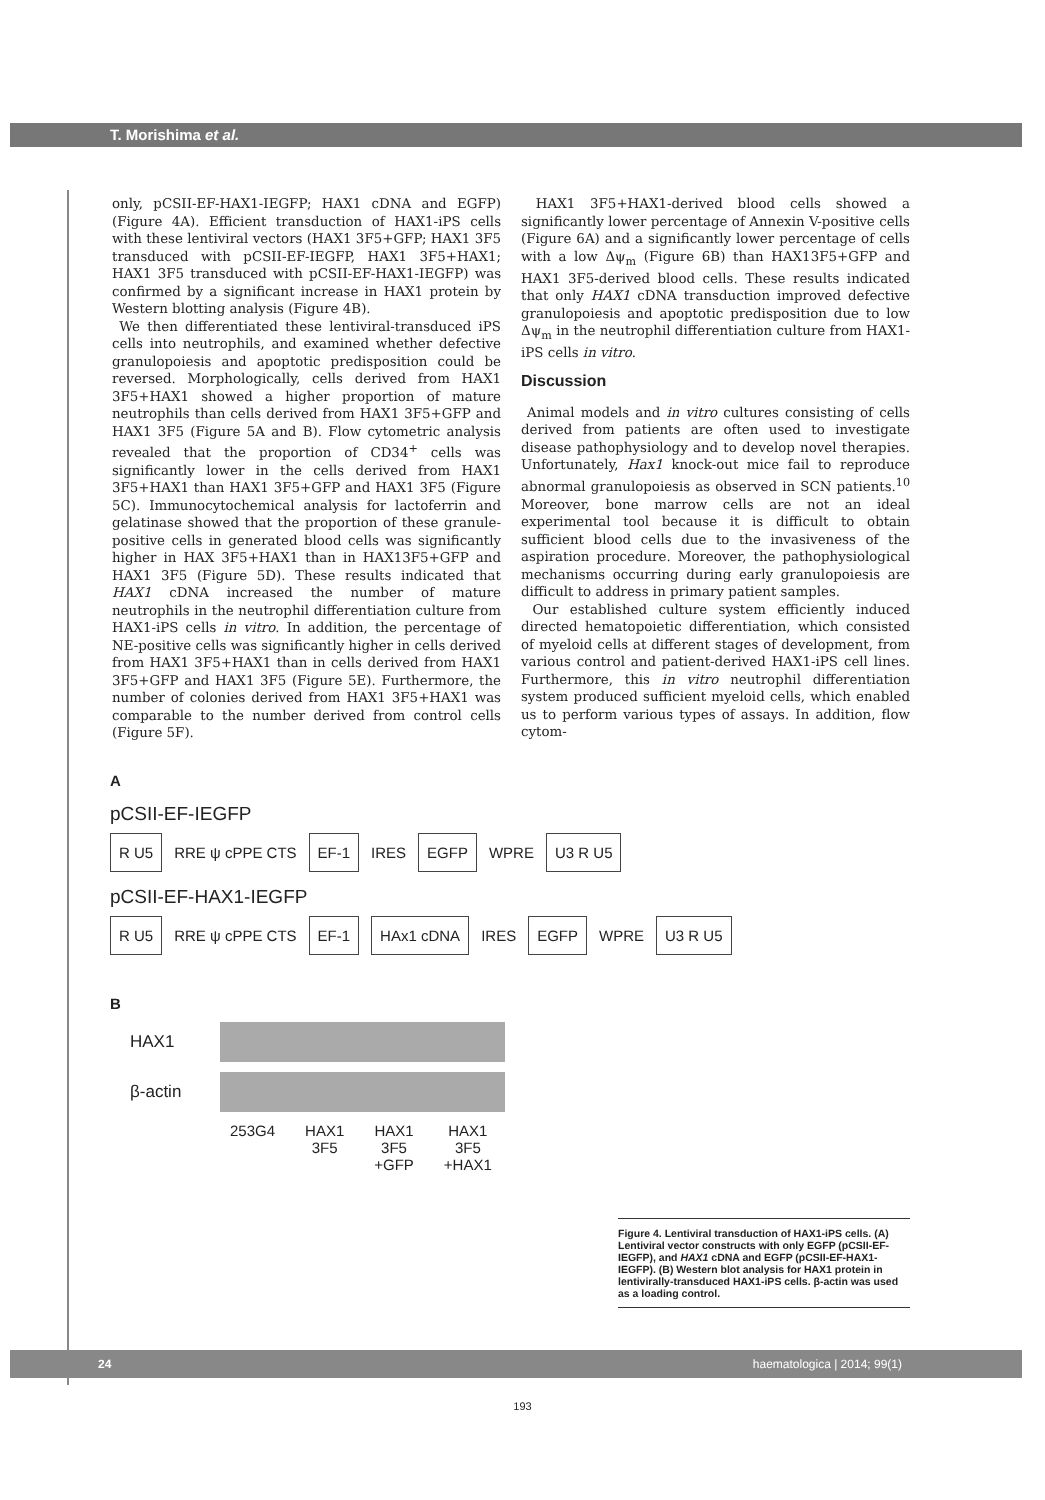T. Morishima et al.
only, pCSII-EF-HAX1-IEGFP; HAX1 cDNA and EGFP) (Figure 4A). Efficient transduction of HAX1-iPS cells with these lentiviral vectors (HAX1 3F5+GFP; HAX1 3F5 transduced with pCSII-EF-IEGFP, HAX1 3F5+HAX1; HAX1 3F5 transduced with pCSII-EF-HAX1-IEGFP) was confirmed by a significant increase in HAX1 protein by Western blotting analysis (Figure 4B).
We then differentiated these lentiviral-transduced iPS cells into neutrophils, and examined whether defective granulopoiesis and apoptotic predisposition could be reversed. Morphologically, cells derived from HAX1 3F5+HAX1 showed a higher proportion of mature neutrophils than cells derived from HAX1 3F5+GFP and HAX1 3F5 (Figure 5A and B). Flow cytometric analysis revealed that the proportion of CD34<sup>+</sup> cells was significantly lower in the cells derived from HAX1 3F5+HAX1 than HAX1 3F5+GFP and HAX1 3F5 (Figure 5C). Immunocytochemical analysis for lactoferrin and gelatinase showed that the proportion of these granule-positive cells in generated blood cells was significantly higher in HAX 3F5+HAX1 than in HAX13F5+GFP and HAX1 3F5 (Figure 5D). These results indicated that HAX1 cDNA increased the number of mature neutrophils in the neutrophil differentiation culture from HAX1-iPS cells in vitro. In addition, the percentage of NE-positive cells was significantly higher in cells derived from HAX1 3F5+HAX1 than in cells derived from HAX1 3F5+GFP and HAX1 3F5 (Figure 5E). Furthermore, the number of colonies derived from HAX1 3F5+HAX1 was comparable to the number derived from control cells (Figure 5F).
HAX1 3F5+HAX1-derived blood cells showed a significantly lower percentage of Annexin V-positive cells (Figure 6A) and a significantly lower percentage of cells with a low Δψ<sub>m</sub> (Figure 6B) than HAX13F5+GFP and HAX1 3F5-derived blood cells. These results indicated that only HAX1 cDNA transduction improved defective granulopoiesis and apoptotic predisposition due to low Δψ<sub>m</sub> in the neutrophil differentiation culture from HAX1-iPS cells in vitro.
Discussion
Animal models and in vitro cultures consisting of cells derived from patients are often used to investigate disease pathophysiology and to develop novel therapies. Unfortunately, Hax1 knock-out mice fail to reproduce abnormal granulopoiesis as observed in SCN patients.<sup>10</sup> Moreover, bone marrow cells are not an ideal experimental tool because it is difficult to obtain sufficient blood cells due to the invasiveness of the aspiration procedure. Moreover, the pathophysiological mechanisms occurring during early granulopoiesis are difficult to address in primary patient samples.
Our established culture system efficiently induced directed hematopoietic differentiation, which consisted of myeloid cells at different stages of development, from various control and patient-derived HAX1-iPS cell lines. Furthermore, this in vitro neutrophil differentiation system produced sufficient myeloid cells, which enabled us to perform various types of assays. In addition, flow cytom-
A
pCSII-EF-IEGFP
R U5 RRE ψ cPPE CTS EF-1 IRES EGFP WPRE U3 R U5
pCSII-EF-HAX1-IEGFP
R U5 RRE ψ cPPE CTS EF-1 HAx1 cDNA IRES EGFP WPRE U3 R U5
B
HAX1
β-actin
253G4 HAX1
3F5 HAX1
3F5
+GFP HAX1
3F5
+HAX1
Figure 4. Lentiviral transduction of HAX1-iPS cells. (A) Lentiviral vector constructs with only EGFP (pCSII-EF-IEGFP), and HAX1 cDNA and EGFP (pCSII-EF-HAX1-IEGFP). (B) Western blot analysis for HAX1 protein in lentivirally-transduced HAX1-iPS cells. β-actin was used as a loading control.
24 haematologica | 2014; 99(1)
193